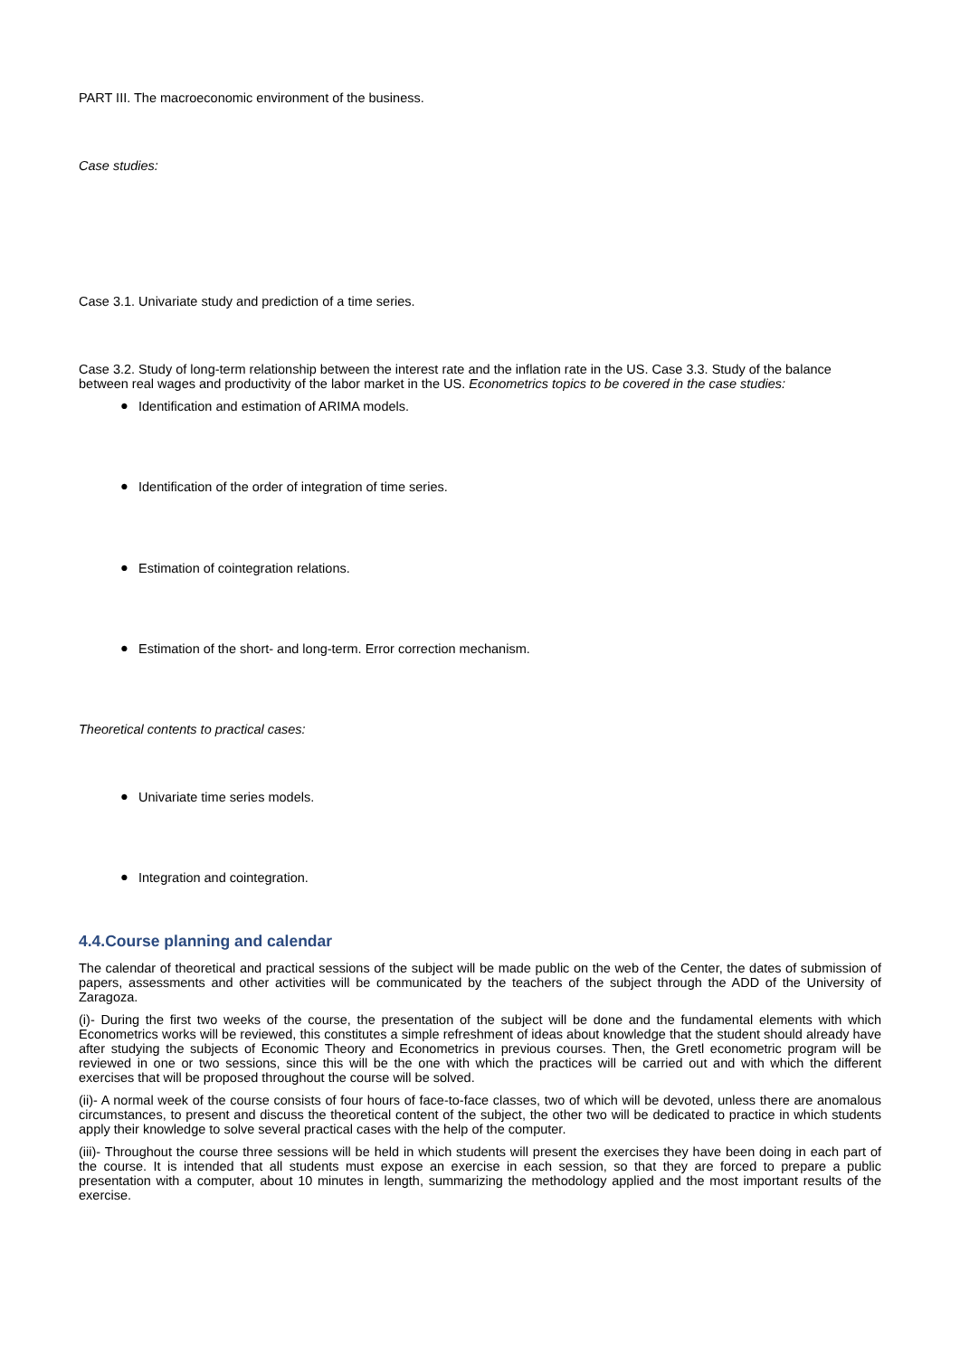PART III. The macroeconomic environment of the business.
Case studies:
Case 3.1. Univariate study and prediction of a time series.
Case 3.2. Study of long-term relationship between the interest rate and the inflation rate in the US. Case 3.3. Study of the balance between real wages and productivity of the labor market in the US. Econometrics topics to be covered in the case studies:
● Identification and estimation of ARIMA models.
● Identification of the order of integration of time series.
● Estimation of cointegration relations.
● Estimation of the short- and long-term. Error correction mechanism.
Theoretical contents to practical cases:
● Univariate time series models.
● Integration and cointegration.
4.4.Course planning and calendar
The calendar of theoretical and practical sessions of the subject will be made public on the web of the Center, the dates of submission of papers, assessments and other activities will be communicated by the teachers of the subject through the ADD of the University of Zaragoza.
(i)- During the first two weeks of the course, the presentation of the subject will be done and the fundamental elements with which Econometrics works will be reviewed, this constitutes a simple refreshment of ideas about knowledge that the student should already have after studying the subjects of Economic Theory and Econometrics in previous courses. Then, the Gretl econometric program will be reviewed in one or two sessions, since this will be the one with which the practices will be carried out and with which the different exercises that will be proposed throughout the course will be solved.
(ii)- A normal week of the course consists of four hours of face-to-face classes, two of which will be devoted, unless there are anomalous circumstances, to present and discuss the theoretical content of the subject, the other two will be dedicated to practice in which students apply their knowledge to solve several practical cases with the help of the computer.
(iii)- Throughout the course three sessions will be held in which students will present the exercises they have been doing in each part of the course. It is intended that all students must expose an exercise in each session, so that they are forced to prepare a public presentation with a computer, about 10 minutes in length, summarizing the methodology applied and the most important results of the exercise.